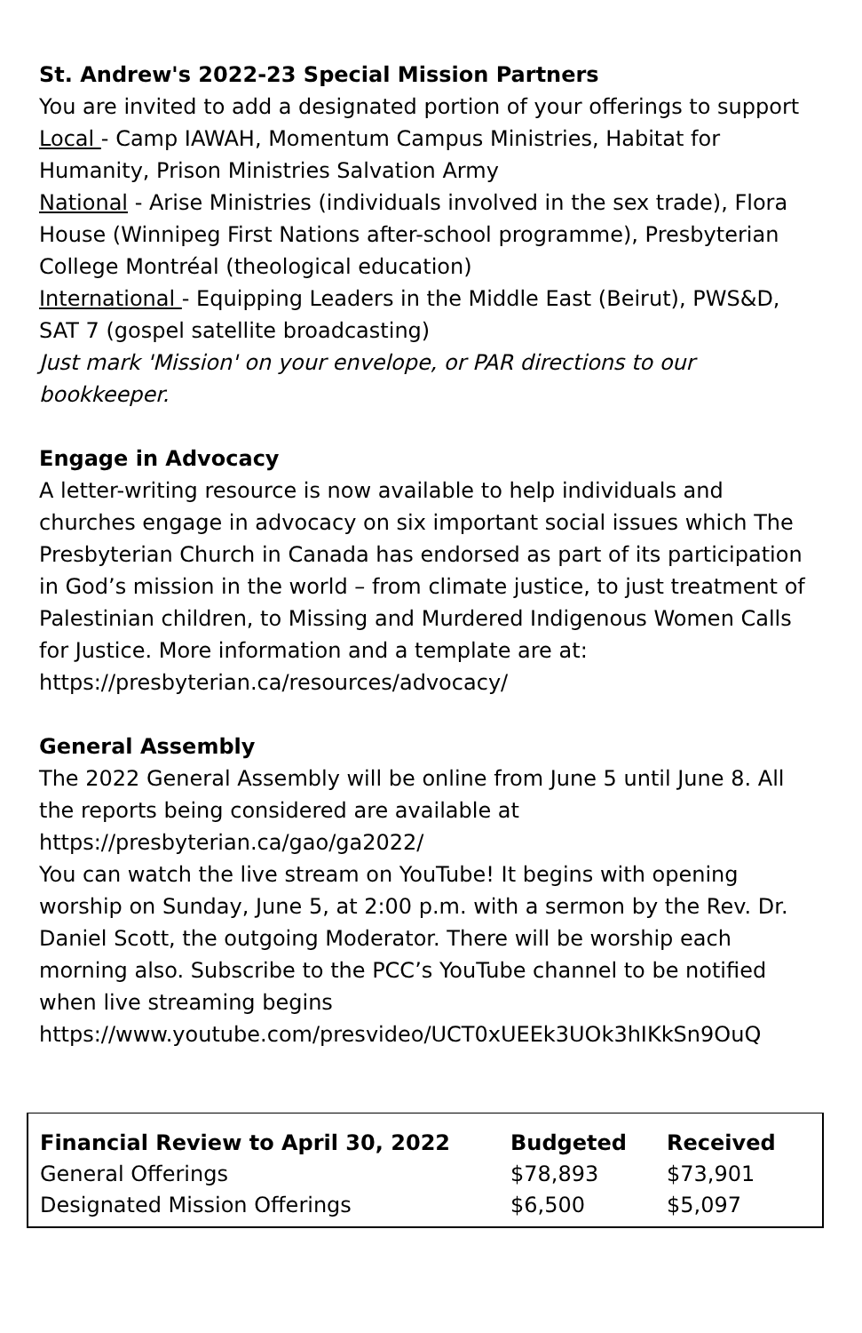St. Andrew's 2022-23 Special Mission Partners
You are invited to add a designated portion of your offerings to support
Local - Camp IAWAH, Momentum Campus Ministries, Habitat for Humanity, Prison Ministries Salvation Army
National - Arise Ministries (individuals involved in the sex trade), Flora House (Winnipeg First Nations after-school programme), Presbyterian College Montréal (theological education)
International - Equipping Leaders in the Middle East (Beirut), PWS&D, SAT 7 (gospel satellite broadcasting)
Just mark 'Mission' on your envelope, or PAR directions to our bookkeeper.
Engage in Advocacy
A letter-writing resource is now available to help individuals and churches engage in advocacy on six important social issues which The Presbyterian Church in Canada has endorsed as part of its participation in God’s mission in the world – from climate justice, to just treatment of Palestinian children, to Missing and Murdered Indigenous Women Calls for Justice. More information and a template are at: https://presbyterian.ca/resources/advocacy/
General Assembly
The 2022 General Assembly will be online from June 5 until June 8. All the reports being considered are available at
https://presbyterian.ca/gao/ga2022/
You can watch the live stream on YouTube! It begins with opening worship on Sunday, June 5, at 2:00 p.m. with a sermon by the Rev. Dr. Daniel Scott, the outgoing Moderator. There will be worship each morning also. Subscribe to the PCC’s YouTube channel to be notified when live streaming begins
https://www.youtube.com/presvideo/UCT0xUEEk3UOk3hIKkSn9OuQ
| Financial Review to April 30, 2022 | Budgeted | Received |
| --- | --- | --- |
| General Offerings | $78,893 | $73,901 |
| Designated Mission Offerings | $6,500 | $5,097 |